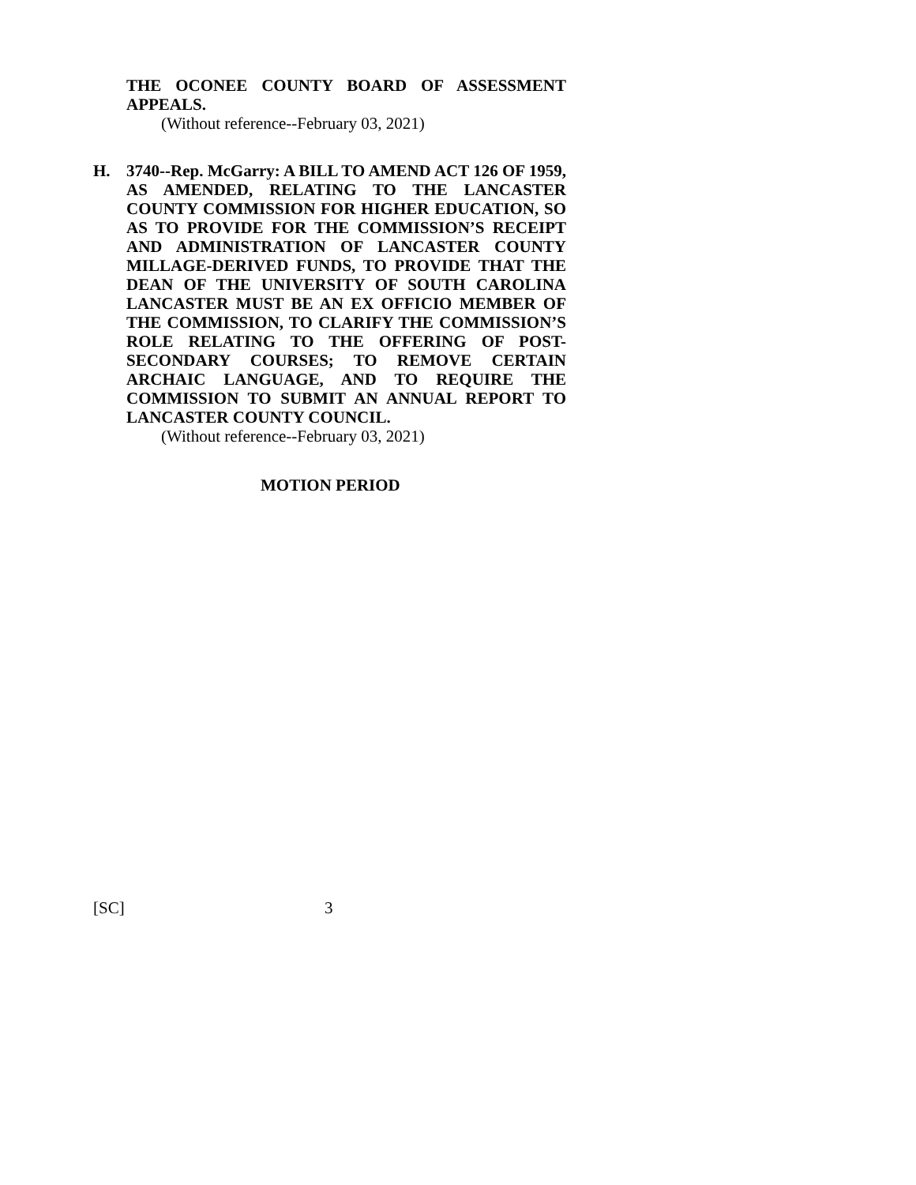THE OCONEE COUNTY BOARD OF ASSESSMENT APPEALS.
(Without reference--February 03, 2021)
H. 3740--Rep. McGarry: A BILL TO AMEND ACT 126 OF 1959, AS AMENDED, RELATING TO THE LANCASTER COUNTY COMMISSION FOR HIGHER EDUCATION, SO AS TO PROVIDE FOR THE COMMISSION’S RECEIPT AND ADMINISTRATION OF LANCASTER COUNTY MILLAGE-DERIVED FUNDS, TO PROVIDE THAT THE DEAN OF THE UNIVERSITY OF SOUTH CAROLINA LANCASTER MUST BE AN EX OFFICIO MEMBER OF THE COMMISSION, TO CLARIFY THE COMMISSION’S ROLE RELATING TO THE OFFERING OF POST-SECONDARY COURSES; TO REMOVE CERTAIN ARCHAIC LANGUAGE, AND TO REQUIRE THE COMMISSION TO SUBMIT AN ANNUAL REPORT TO LANCASTER COUNTY COUNCIL.
(Without reference--February 03, 2021)
MOTION PERIOD
[SC] 3